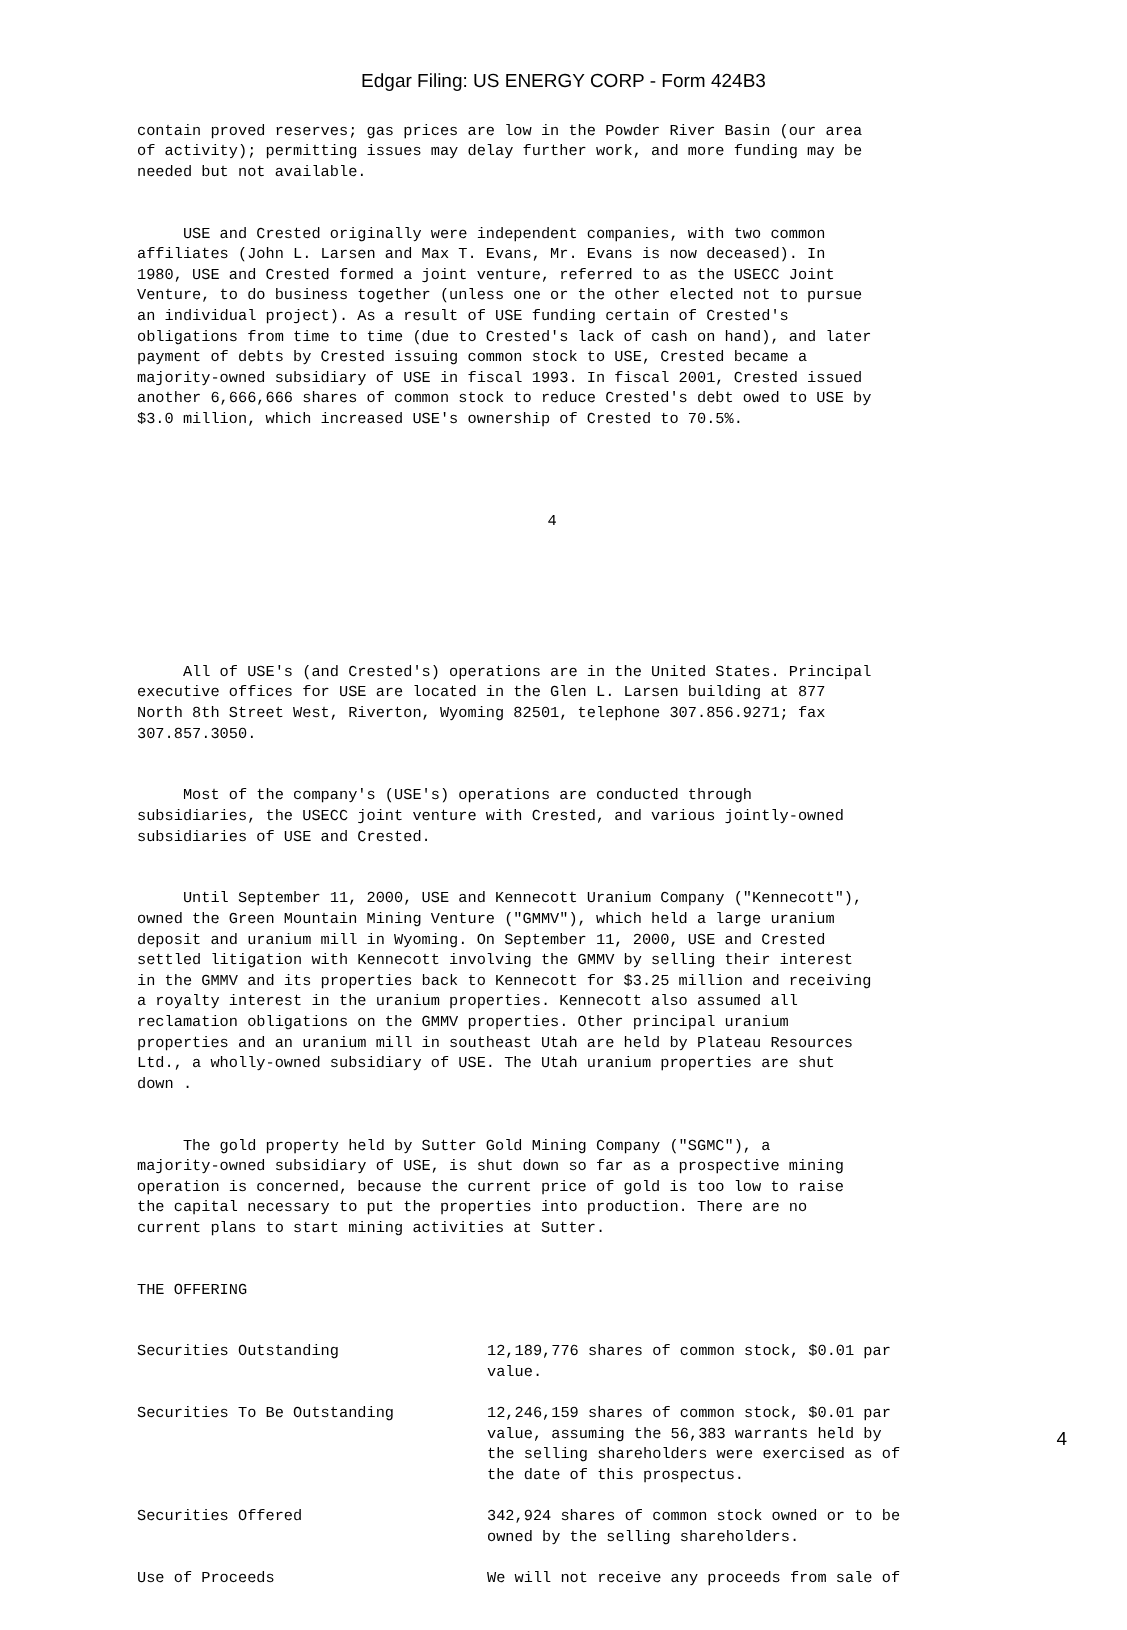Edgar Filing: US ENERGY CORP - Form 424B3
contain proved reserves; gas prices are low in the Powder River Basin (our area of activity); permitting issues may delay further work, and more funding may be needed but not available.
USE and Crested originally were independent companies, with two common affiliates (John L. Larsen and Max T. Evans, Mr. Evans is now deceased). In 1980, USE and Crested formed a joint venture, referred to as the USECC Joint Venture, to do business together (unless one or the other elected not to pursue an individual project). As a result of USE funding certain of Crested's obligations from time to time (due to Crested's lack of cash on hand), and later payment of debts by Crested issuing common stock to USE, Crested became a majority-owned subsidiary of USE in fiscal 1993. In fiscal 2001, Crested issued another 6,666,666 shares of common stock to reduce Crested's debt owed to USE by $3.0 million, which increased USE's ownership of Crested to 70.5%.
4
All of USE's (and Crested's) operations are in the United States. Principal executive offices for USE are located in the Glen L. Larsen building at 877 North 8th Street West, Riverton, Wyoming 82501, telephone 307.856.9271; fax 307.857.3050.
Most of the company's (USE's) operations are conducted through subsidiaries, the USECC joint venture with Crested, and various jointly-owned subsidiaries of USE and Crested.
Until September 11, 2000, USE and Kennecott Uranium Company ("Kennecott"), owned the Green Mountain Mining Venture ("GMMV"), which held a large uranium deposit and uranium mill in Wyoming. On September 11, 2000, USE and Crested settled litigation with Kennecott involving the GMMV by selling their interest in the GMMV and its properties back to Kennecott for $3.25 million and receiving a royalty interest in the uranium properties. Kennecott also assumed all reclamation obligations on the GMMV properties. Other principal uranium properties and an uranium mill in southeast Utah are held by Plateau Resources Ltd., a wholly-owned subsidiary of USE. The Utah uranium properties are shut down .
The gold property held by Sutter Gold Mining Company ("SGMC"), a majority-owned subsidiary of USE, is shut down so far as a prospective mining operation is concerned, because the current price of gold is too low to raise the capital necessary to put the properties into production. There are no current plans to start mining activities at Sutter.
THE OFFERING
| Securities Outstanding | 12,189,776 shares of common stock, $0.01 par value. |
| Securities To Be Outstanding | 12,246,159 shares of common stock, $0.01 par value, assuming the 56,383 warrants held by the selling shareholders were exercised as of the date of this prospectus. |
| Securities Offered | 342,924 shares of common stock owned or to be owned by the selling shareholders. |
| Use of Proceeds | We will not receive any proceeds from sale of |
4